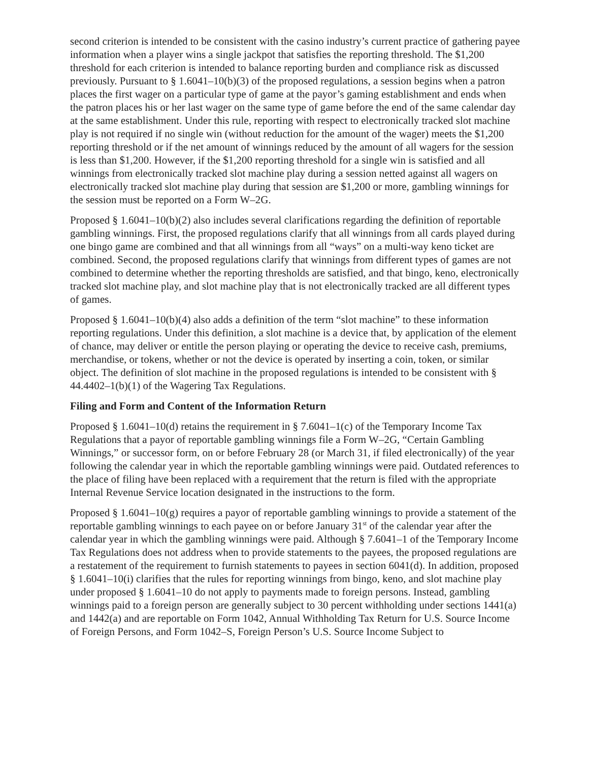second criterion is intended to be consistent with the casino industry’s current practice of gathering payee information when a player wins a single jackpot that satisfies the reporting threshold. The $1,200 threshold for each criterion is intended to balance reporting burden and compliance risk as discussed previously. Pursuant to § 1.6041–10(b)(3) of the proposed regulations, a session begins when a patron places the first wager on a particular type of game at the payor’s gaming establishment and ends when the patron places his or her last wager on the same type of game before the end of the same calendar day at the same establishment. Under this rule, reporting with respect to electronically tracked slot machine play is not required if no single win (without reduction for the amount of the wager) meets the $1,200 reporting threshold or if the net amount of winnings reduced by the amount of all wagers for the session is less than $1,200. However, if the $1,200 reporting threshold for a single win is satisfied and all winnings from electronically tracked slot machine play during a session netted against all wagers on electronically tracked slot machine play during that session are $1,200 or more, gambling winnings for the session must be reported on a Form W–2G.
Proposed § 1.6041–10(b)(2) also includes several clarifications regarding the definition of reportable gambling winnings. First, the proposed regulations clarify that all winnings from all cards played during one bingo game are combined and that all winnings from all “ways” on a multi-way keno ticket are combined. Second, the proposed regulations clarify that winnings from different types of games are not combined to determine whether the reporting thresholds are satisfied, and that bingo, keno, electronically tracked slot machine play, and slot machine play that is not electronically tracked are all different types of games.
Proposed § 1.6041–10(b)(4) also adds a definition of the term “slot machine” to these information reporting regulations. Under this definition, a slot machine is a device that, by application of the element of chance, may deliver or entitle the person playing or operating the device to receive cash, premiums, merchandise, or tokens, whether or not the device is operated by inserting a coin, token, or similar object. The definition of slot machine in the proposed regulations is intended to be consistent with § 44.4402–1(b)(1) of the Wagering Tax Regulations.
Filing and Form and Content of the Information Return
Proposed § 1.6041–10(d) retains the requirement in § 7.6041–1(c) of the Temporary Income Tax Regulations that a payor of reportable gambling winnings file a Form W–2G, “Certain Gambling Winnings,” or successor form, on or before February 28 (or March 31, if filed electronically) of the year following the calendar year in which the reportable gambling winnings were paid. Outdated references to the place of filing have been replaced with a requirement that the return is filed with the appropriate Internal Revenue Service location designated in the instructions to the form.
Proposed § 1.6041–10(g) requires a payor of reportable gambling winnings to provide a statement of the reportable gambling winnings to each payee on or before January 31<sup>st</sup> of the calendar year after the calendar year in which the gambling winnings were paid. Although § 7.6041–1 of the Temporary Income Tax Regulations does not address when to provide statements to the payees, the proposed regulations are a restatement of the requirement to furnish statements to payees in section 6041(d). In addition, proposed § 1.6041–10(i) clarifies that the rules for reporting winnings from bingo, keno, and slot machine play under proposed § 1.6041–10 do not apply to payments made to foreign persons. Instead, gambling winnings paid to a foreign person are generally subject to 30 percent withholding under sections 1441(a) and 1442(a) and are reportable on Form 1042, Annual Withholding Tax Return for U.S. Source Income of Foreign Persons, and Form 1042–S, Foreign Person’s U.S. Source Income Subject to